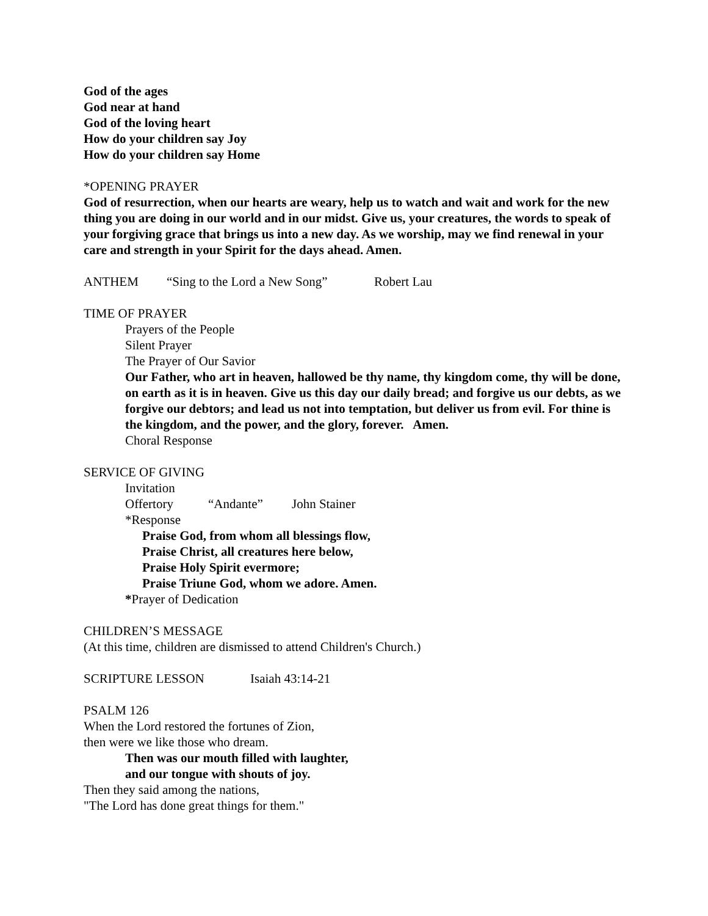God of the ages
God near at hand
God of the loving heart
How do your children say Joy
How do your children say Home
*OPENING PRAYER
God of resurrection, when our hearts are weary, help us to watch and wait and work for the new thing you are doing in our world and in our midst. Give us, your creatures, the words to speak of your forgiving grace that brings us into a new day. As we worship, may we find renewal in your care and strength in your Spirit for the days ahead. Amen.
ANTHEM “Sing to the Lord a New Song” Robert Lau
TIME OF PRAYER
Prayers of the People
Silent Prayer
The Prayer of Our Savior
Our Father, who art in heaven, hallowed be thy name, thy kingdom come, thy will be done, on earth as it is in heaven. Give us this day our daily bread; and forgive us our debts, as we forgive our debtors; and lead us not into temptation, but deliver us from evil. For thine is the kingdom, and the power, and the glory, forever. Amen.
Choral Response
SERVICE OF GIVING
Invitation
Offertory “Andante” John Stainer
*Response
Praise God, from whom all blessings flow,
Praise Christ, all creatures here below,
Praise Holy Spirit evermore;
Praise Triune God, whom we adore. Amen.
*Prayer of Dedication
CHILDREN’S MESSAGE
(At this time, children are dismissed to attend Children's Church.)
SCRIPTURE LESSON Isaiah 43:14-21
PSALM 126
When the Lord restored the fortunes of Zion,
then were we like those who dream.
Then was our mouth filled with laughter,
and our tongue with shouts of joy.
Then they said among the nations,
"The Lord has done great things for them."